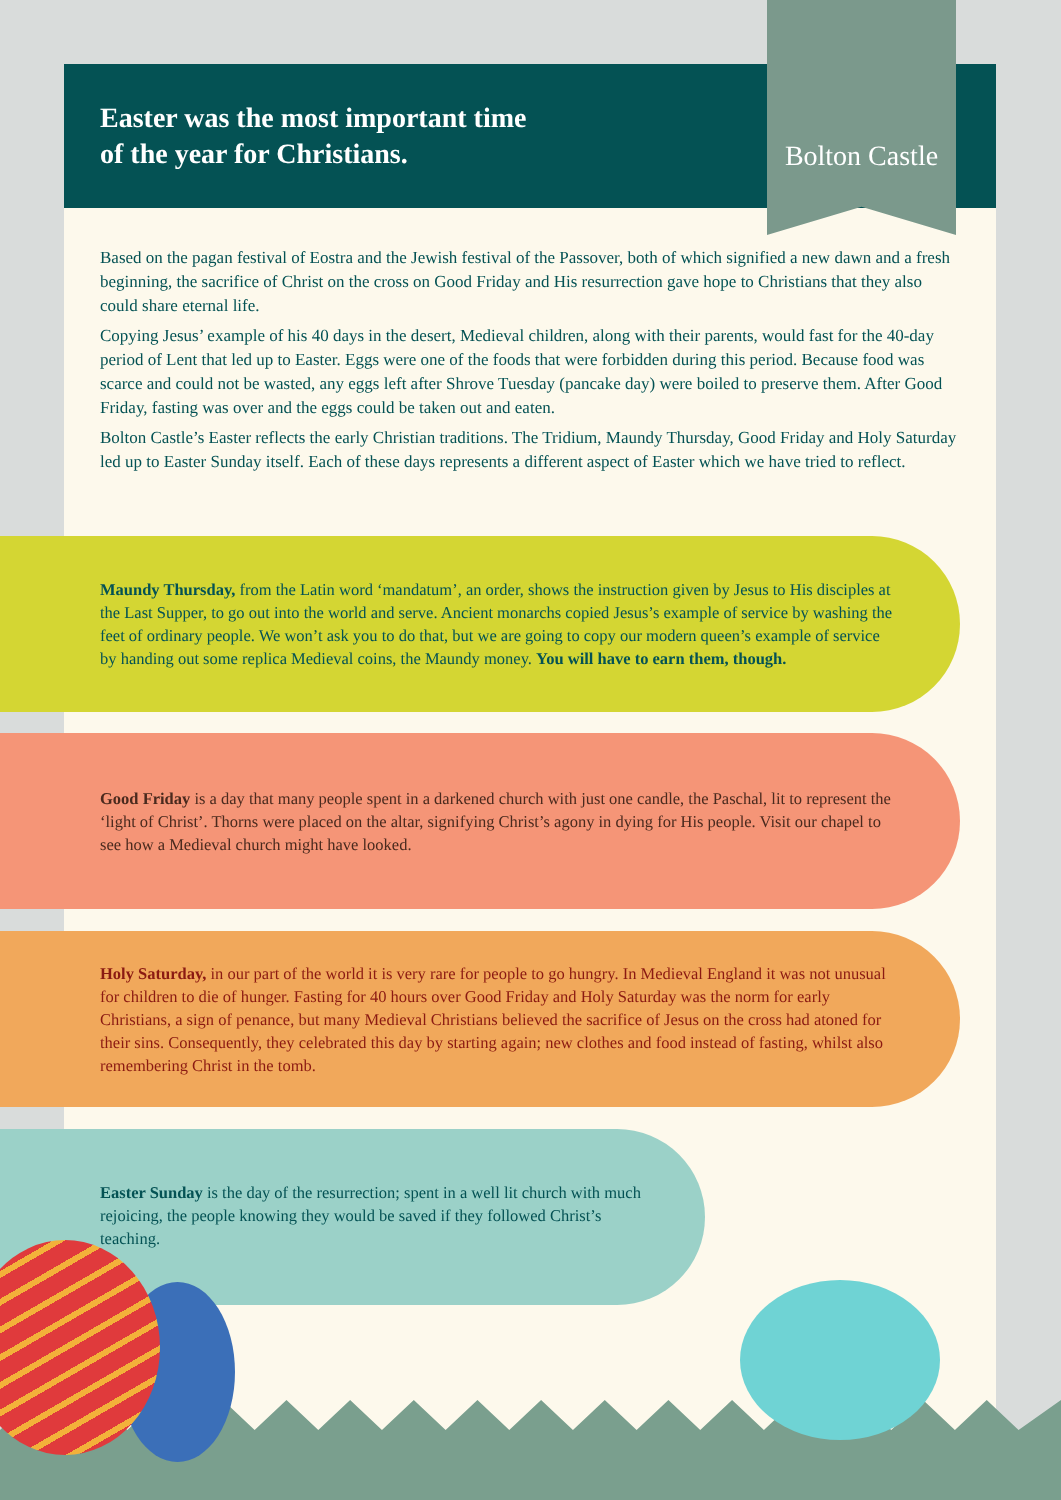Easter was the most important time
of the year for Christians.
Bolton Castle
Based on the pagan festival of Eostra and the Jewish festival of the Passover, both of which signified a new dawn and a fresh beginning, the sacrifice of Christ on the cross on Good Friday and His resurrection gave hope to Christians that they also could share eternal life.
Copying Jesus’ example of his 40 days in the desert, Medieval children, along with their parents, would fast for the 40-day period of Lent that led up to Easter. Eggs were one of the foods that were forbidden during this period. Because food was scarce and could not be wasted, any eggs left after Shrove Tuesday (pancake day) were boiled to preserve them. After Good Friday, fasting was over and the eggs could be taken out and eaten.
Bolton Castle’s Easter reflects the early Christian traditions. The Tridium, Maundy Thursday, Good Friday and Holy Saturday led up to Easter Sunday itself. Each of these days represents a different aspect of Easter which we have tried to reflect.
Maundy Thursday, from the Latin word ‘mandatum’, an order, shows the instruction given by Jesus to His disciples at the Last Supper, to go out into the world and serve. Ancient monarchs copied Jesus’s example of service by washing the feet of ordinary people. We won’t ask you to do that, but we are going to copy our modern queen’s example of service by handing out some replica Medieval coins, the Maundy money. You will have to earn them, though.
Good Friday is a day that many people spent in a darkened church with just one candle, the Paschal, lit to represent the ‘light of Christ’. Thorns were placed on the altar, signifying Christ’s agony in dying for His people. Visit our chapel to see how a Medieval church might have looked.
Holy Saturday, in our part of the world it is very rare for people to go hungry. In Medieval England it was not unusual for children to die of hunger. Fasting for 40 hours over Good Friday and Holy Saturday was the norm for early Christians, a sign of penance, but many Medieval Christians believed the sacrifice of Jesus on the cross had atoned for their sins. Consequently, they celebrated this day by starting again; new clothes and food instead of fasting, whilst also remembering Christ in the tomb.
Easter Sunday is the day of the resurrection; spent in a well lit church with much rejoicing, the people knowing they would be saved if they followed Christ’s teaching.